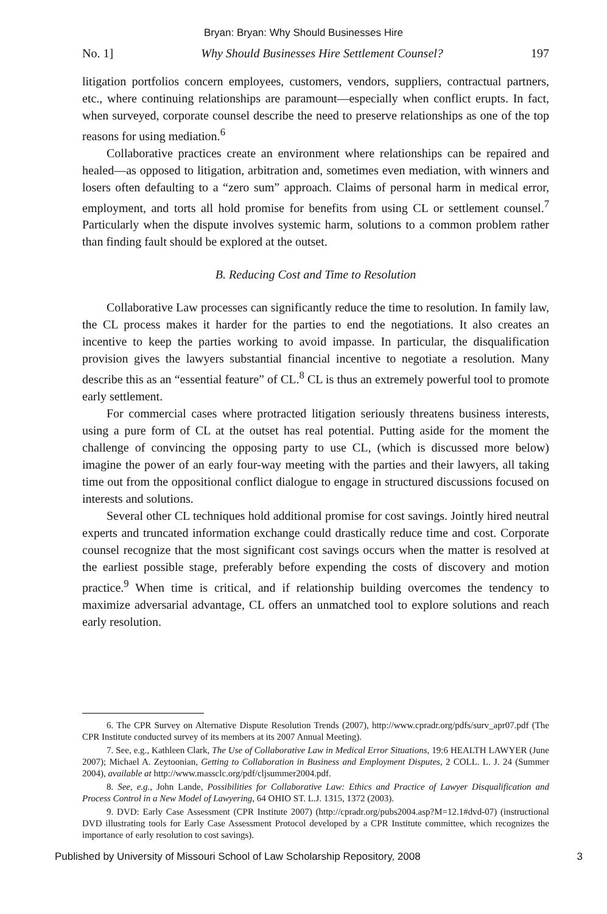Bryan: Bryan: Why Should Businesses Hire
No. 1] Why Should Businesses Hire Settlement Counsel? 197
litigation portfolios concern employees, customers, vendors, suppliers, contractual partners, etc., where continuing relationships are paramount—especially when conflict erupts. In fact, when surveyed, corporate counsel describe the need to preserve relationships as one of the top reasons for using mediation.<sup>6</sup>
Collaborative practices create an environment where relationships can be repaired and healed—as opposed to litigation, arbitration and, sometimes even mediation, with winners and losers often defaulting to a “zero sum” approach. Claims of personal harm in medical error, employment, and torts all hold promise for benefits from using CL or settlement counsel.<sup>7</sup> Particularly when the dispute involves systemic harm, solutions to a common problem rather than finding fault should be explored at the outset.
B. Reducing Cost and Time to Resolution
Collaborative Law processes can significantly reduce the time to resolution. In family law, the CL process makes it harder for the parties to end the negotiations. It also creates an incentive to keep the parties working to avoid impasse. In particular, the disqualification provision gives the lawyers substantial financial incentive to negotiate a resolution. Many describe this as an “essential feature” of CL.<sup>8</sup> CL is thus an extremely powerful tool to promote early settlement.
For commercial cases where protracted litigation seriously threatens business interests, using a pure form of CL at the outset has real potential. Putting aside for the moment the challenge of convincing the opposing party to use CL, (which is discussed more below) imagine the power of an early four-way meeting with the parties and their lawyers, all taking time out from the oppositional conflict dialogue to engage in structured discussions focused on interests and solutions.
Several other CL techniques hold additional promise for cost savings. Jointly hired neutral experts and truncated information exchange could drastically reduce time and cost. Corporate counsel recognize that the most significant cost savings occurs when the matter is resolved at the earliest possible stage, preferably before expending the costs of discovery and motion practice.<sup>9</sup> When time is critical, and if relationship building overcomes the tendency to maximize adversarial advantage, CL offers an unmatched tool to explore solutions and reach early resolution.
6. The CPR Survey on Alternative Dispute Resolution Trends (2007), http://www.cpradr.org/pdfs/surv_apr07.pdf (The CPR Institute conducted survey of its members at its 2007 Annual Meeting).
7. See, e.g., Kathleen Clark, The Use of Collaborative Law in Medical Error Situations, 19:6 HEALTH LAWYER (June 2007); Michael A. Zeytoonian, Getting to Collaboration in Business and Employment Disputes, 2 COLL. L. J. 24 (Summer 2004), available at http://www.massclc.org/pdf/cljsummer2004.pdf.
8. See, e.g., John Lande, Possibilities for Collaborative Law: Ethics and Practice of Lawyer Disqualification and Process Control in a New Model of Lawyering, 64 OHIO ST. L.J. 1315, 1372 (2003).
9. DVD: Early Case Assessment (CPR Institute 2007) (http://cpradr.org/pubs2004.asp?M=12.1#dvd-07) (instructional DVD illustrating tools for Early Case Assessment Protocol developed by a CPR Institute committee, which recognizes the importance of early resolution to cost savings).
Published by University of Missouri School of Law Scholarship Repository, 2008 3